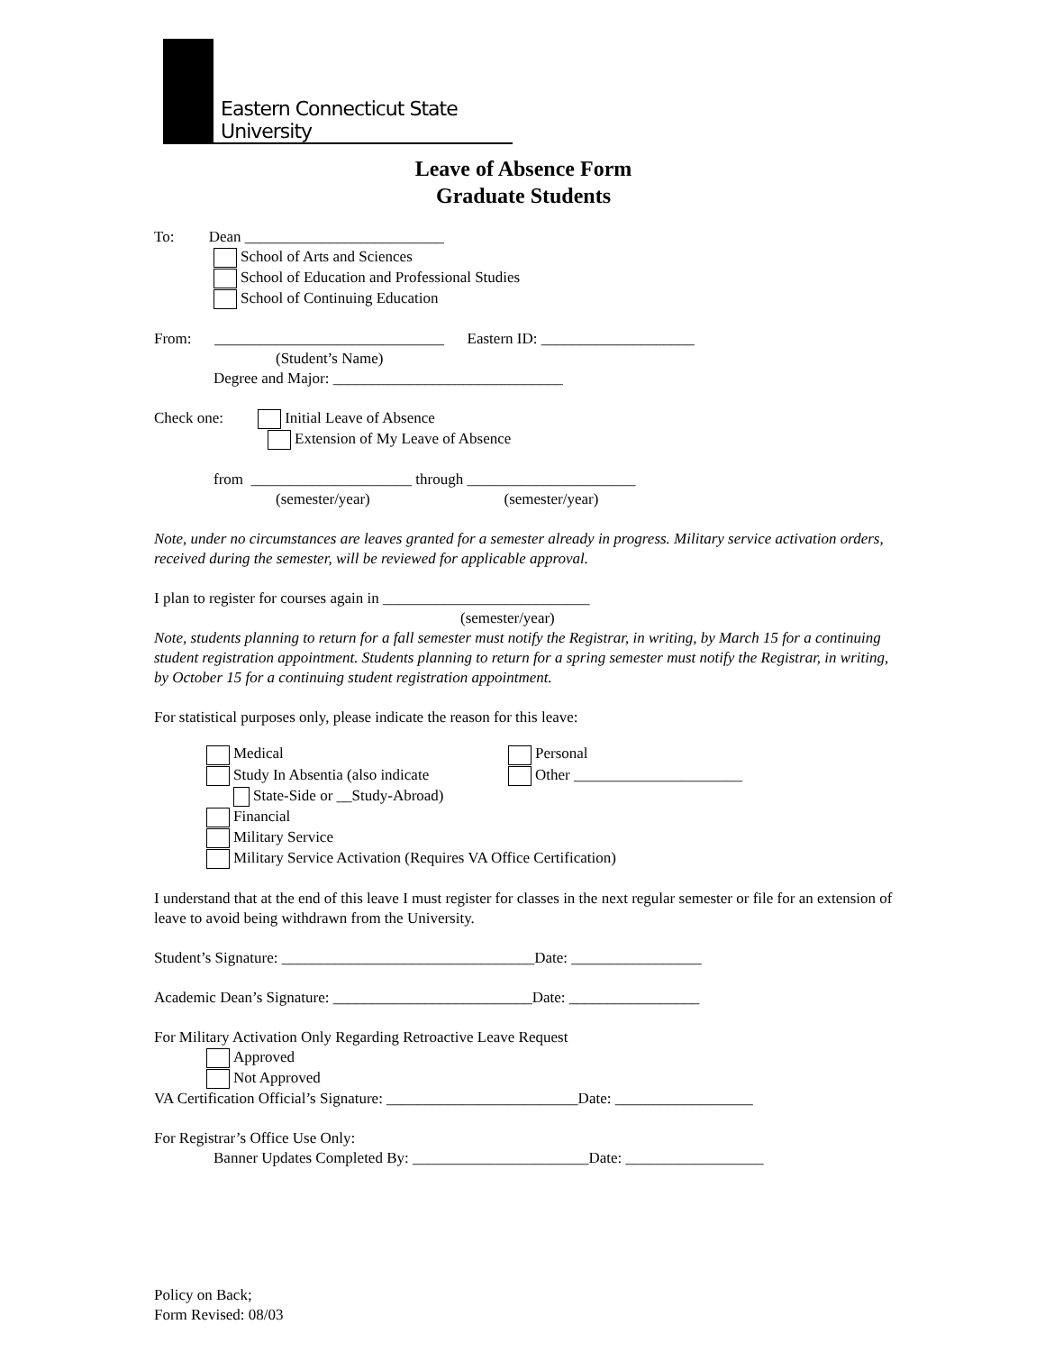Eastern Connecticut State University
Leave of Absence Form
Graduate Students
To: Dean __________________________
School of Arts and Sciences
School of Education and Professional Studies
School of Continuing Education
From: ______________________________ Eastern ID: ____________________
(Student’s Name)
Degree and Major: ______________________________
Check one: Initial Leave of Absence
Extension of My Leave of Absence
from _____________________ through ______________________
(semester/year) (semester/year)
Note, under no circumstances are leaves granted for a semester already in progress. Military service activation orders, received during the semester, will be reviewed for applicable approval.
I plan to register for courses again in ___________________________
(semester/year)
Note, students planning to return for a fall semester must notify the Registrar, in writing, by March 15 for a continuing student registration appointment. Students planning to return for a spring semester must notify the Registrar, in writing, by October 15 for a continuing student registration appointment.
For statistical purposes only, please indicate the reason for this leave:
Medical
Study In Absentia (also indicate
State-Side or __Study-Abroad)
Financial
Military Service
Military Service Activation (Requires VA Office Certification)
Personal
Other ______________________
I understand that at the end of this leave I must register for classes in the next regular semester or file for an extension of leave to avoid being withdrawn from the University.
Student’s Signature: _________________________________Date: _________________
Academic Dean’s Signature: __________________________Date: _________________
For Military Activation Only Regarding Retroactive Leave Request
Approved
Not Approved
VA Certification Official’s Signature: _________________________Date: __________________
For Registrar’s Office Use Only:
Banner Updates Completed By: _______________________Date: __________________
Policy on Back;
Form Revised: 08/03